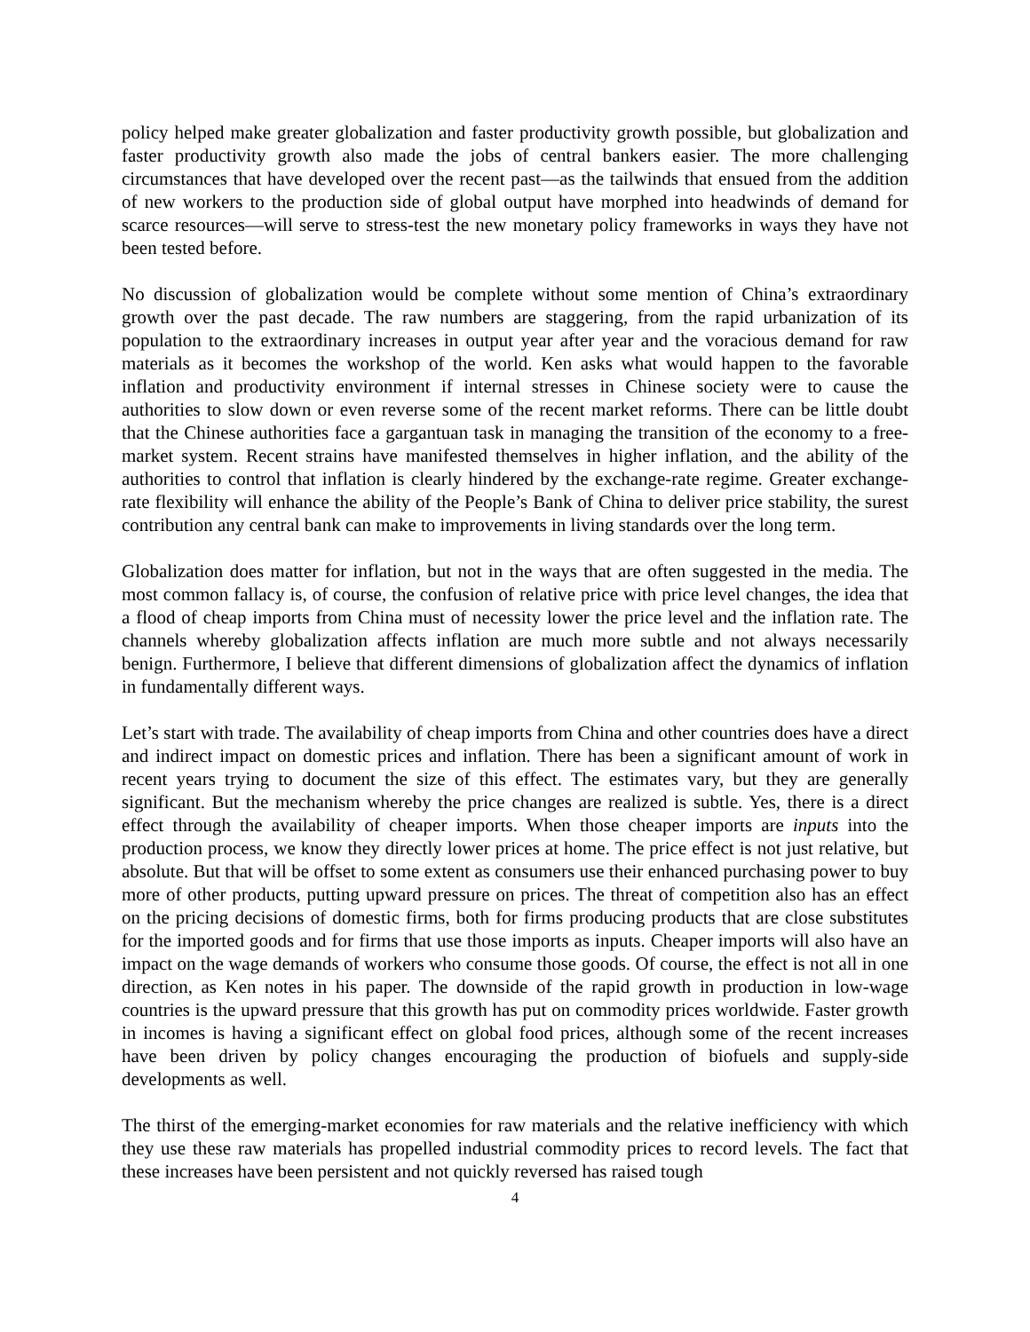policy helped make greater globalization and faster productivity growth possible, but globalization and faster productivity growth also made the jobs of central bankers easier. The more challenging circumstances that have developed over the recent past—as the tailwinds that ensued from the addition of new workers to the production side of global output have morphed into headwinds of demand for scarce resources—will serve to stress-test the new monetary policy frameworks in ways they have not been tested before.
No discussion of globalization would be complete without some mention of China’s extraordinary growth over the past decade. The raw numbers are staggering, from the rapid urbanization of its population to the extraordinary increases in output year after year and the voracious demand for raw materials as it becomes the workshop of the world. Ken asks what would happen to the favorable inflation and productivity environment if internal stresses in Chinese society were to cause the authorities to slow down or even reverse some of the recent market reforms. There can be little doubt that the Chinese authorities face a gargantuan task in managing the transition of the economy to a free-market system. Recent strains have manifested themselves in higher inflation, and the ability of the authorities to control that inflation is clearly hindered by the exchange-rate regime. Greater exchange-rate flexibility will enhance the ability of the People’s Bank of China to deliver price stability, the surest contribution any central bank can make to improvements in living standards over the long term.
Globalization does matter for inflation, but not in the ways that are often suggested in the media. The most common fallacy is, of course, the confusion of relative price with price level changes, the idea that a flood of cheap imports from China must of necessity lower the price level and the inflation rate. The channels whereby globalization affects inflation are much more subtle and not always necessarily benign. Furthermore, I believe that different dimensions of globalization affect the dynamics of inflation in fundamentally different ways.
Let’s start with trade. The availability of cheap imports from China and other countries does have a direct and indirect impact on domestic prices and inflation. There has been a significant amount of work in recent years trying to document the size of this effect. The estimates vary, but they are generally significant. But the mechanism whereby the price changes are realized is subtle. Yes, there is a direct effect through the availability of cheaper imports. When those cheaper imports are inputs into the production process, we know they directly lower prices at home. The price effect is not just relative, but absolute. But that will be offset to some extent as consumers use their enhanced purchasing power to buy more of other products, putting upward pressure on prices. The threat of competition also has an effect on the pricing decisions of domestic firms, both for firms producing products that are close substitutes for the imported goods and for firms that use those imports as inputs. Cheaper imports will also have an impact on the wage demands of workers who consume those goods. Of course, the effect is not all in one direction, as Ken notes in his paper. The downside of the rapid growth in production in low-wage countries is the upward pressure that this growth has put on commodity prices worldwide. Faster growth in incomes is having a significant effect on global food prices, although some of the recent increases have been driven by policy changes encouraging the production of biofuels and supply-side developments as well.
The thirst of the emerging-market economies for raw materials and the relative inefficiency with which they use these raw materials has propelled industrial commodity prices to record levels. The fact that these increases have been persistent and not quickly reversed has raised tough
4